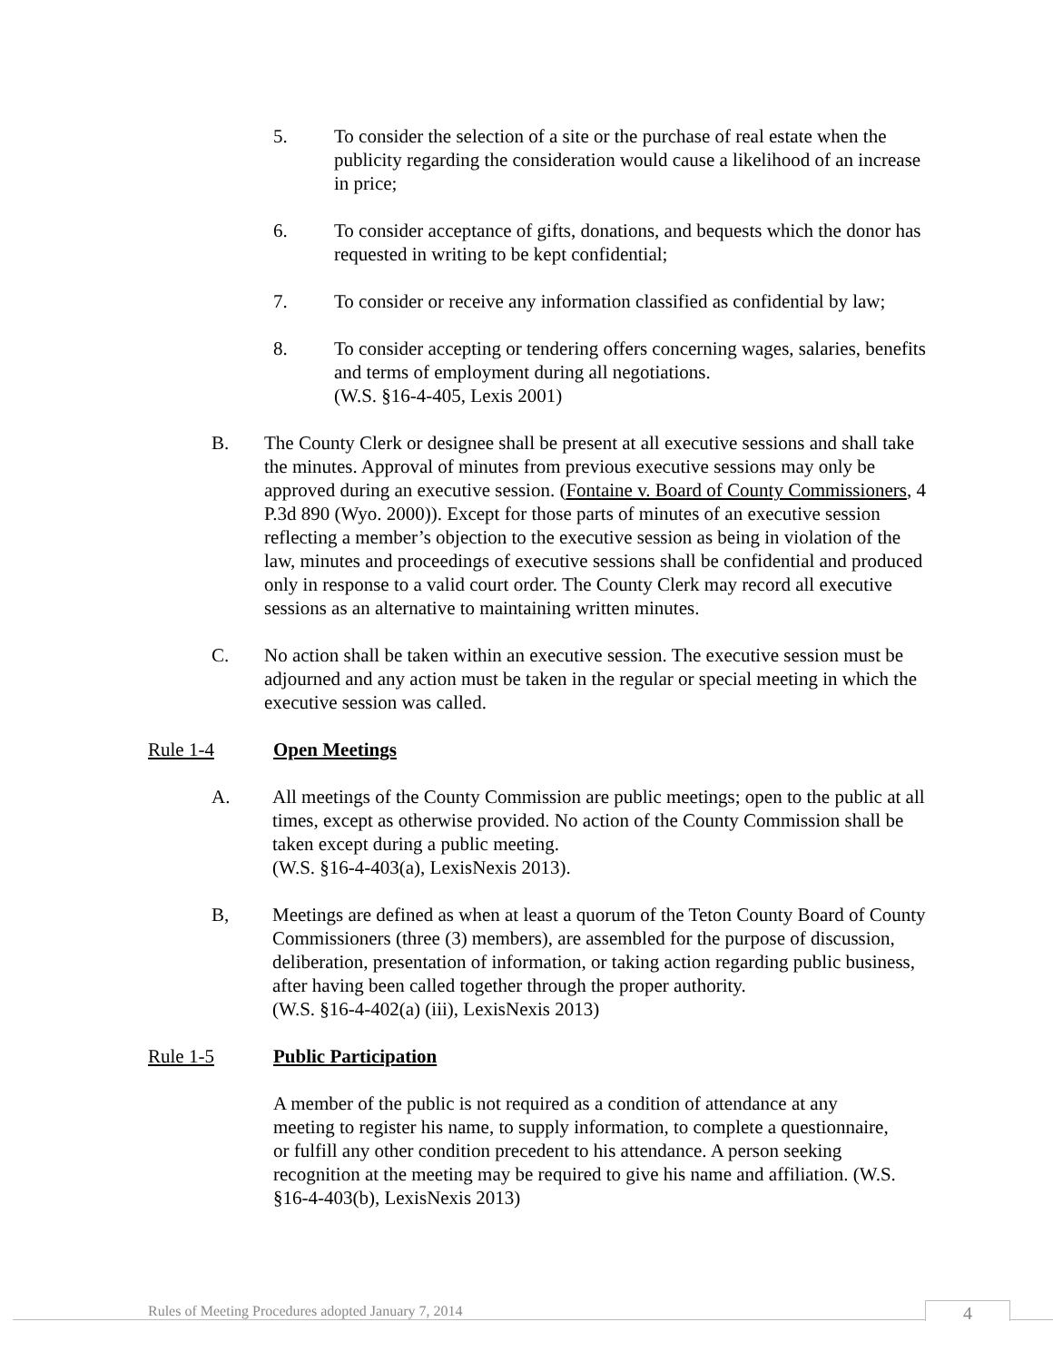5. To consider the selection of a site or the purchase of real estate when the publicity regarding the consideration would cause a likelihood of an increase in price;
6. To consider acceptance of gifts, donations, and bequests which the donor has requested in writing to be kept confidential;
7. To consider or receive any information classified as confidential by law;
8. To consider accepting or tendering offers concerning wages, salaries, benefits and terms of employment during all negotiations.
(W.S. §16-4-405, Lexis 2001)
B. The County Clerk or designee shall be present at all executive sessions and shall take the minutes. Approval of minutes from previous executive sessions may only be approved during an executive session. (Fontaine v. Board of County Commissioners, 4 P.3d 890 (Wyo. 2000)). Except for those parts of minutes of an executive session reflecting a member’s objection to the executive session as being in violation of the law, minutes and proceedings of executive sessions shall be confidential and produced only in response to a valid court order. The County Clerk may record all executive sessions as an alternative to maintaining written minutes.
C. No action shall be taken within an executive session. The executive session must be adjourned and any action must be taken in the regular or special meeting in which the executive session was called.
Rule 1-4 Open Meetings
A. All meetings of the County Commission are public meetings; open to the public at all times, except as otherwise provided. No action of the County Commission shall be taken except during a public meeting.
(W.S. §16-4-403(a), LexisNexis 2013).
B, Meetings are defined as when at least a quorum of the Teton County Board of County Commissioners (three (3) members), are assembled for the purpose of discussion, deliberation, presentation of information, or taking action regarding public business, after having been called together through the proper authority.
(W.S. §16-4-402(a) (iii), LexisNexis 2013)
Rule 1-5 Public Participation
A member of the public is not required as a condition of attendance at any meeting to register his name, to supply information, to complete a questionnaire, or fulfill any other condition precedent to his attendance. A person seeking recognition at the meeting may be required to give his name and affiliation. (W.S. §16-4-403(b), LexisNexis 2013)
Rules of Meeting Procedures adopted January 7, 2014
4